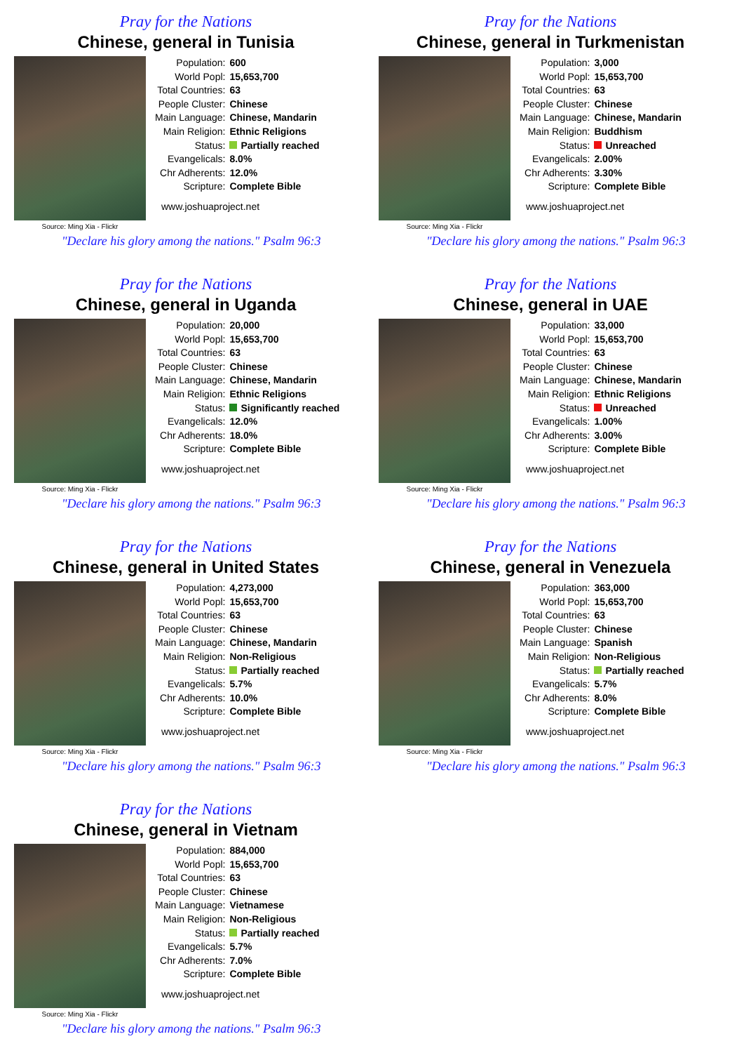Pray for the Nations
Chinese, general in Tunisia
Source: Ming Xia - Flickr
| Population: | 600 |
| World Popl: | 15,653,700 |
| Total Countries: | 63 |
| People Cluster: | Chinese |
| Main Language: | Chinese, Mandarin |
| Main Religion: | Ethnic Religions |
| Status: | Partially reached |
| Evangelicals: | 8.0% |
| Chr Adherents: | 12.0% |
| Scripture: | Complete Bible |
www.joshuaproject.net
"Declare his glory among the nations." Psalm 96:3
Pray for the Nations
Chinese, general in Turkmenistan
Source: Ming Xia - Flickr
| Population: | 3,000 |
| World Popl: | 15,653,700 |
| Total Countries: | 63 |
| People Cluster: | Chinese |
| Main Language: | Chinese, Mandarin |
| Main Religion: | Buddhism |
| Status: | Unreached |
| Evangelicals: | 2.00% |
| Chr Adherents: | 3.30% |
| Scripture: | Complete Bible |
www.joshuaproject.net
"Declare his glory among the nations." Psalm 96:3
Pray for the Nations
Chinese, general in Uganda
Source: Ming Xia - Flickr
| Population: | 20,000 |
| World Popl: | 15,653,700 |
| Total Countries: | 63 |
| People Cluster: | Chinese |
| Main Language: | Chinese, Mandarin |
| Main Religion: | Ethnic Religions |
| Status: | Significantly reached |
| Evangelicals: | 12.0% |
| Chr Adherents: | 18.0% |
| Scripture: | Complete Bible |
www.joshuaproject.net
"Declare his glory among the nations." Psalm 96:3
Pray for the Nations
Chinese, general in UAE
Source: Ming Xia - Flickr
| Population: | 33,000 |
| World Popl: | 15,653,700 |
| Total Countries: | 63 |
| People Cluster: | Chinese |
| Main Language: | Chinese, Mandarin |
| Main Religion: | Ethnic Religions |
| Status: | Unreached |
| Evangelicals: | 1.00% |
| Chr Adherents: | 3.00% |
| Scripture: | Complete Bible |
www.joshuaproject.net
"Declare his glory among the nations." Psalm 96:3
Pray for the Nations
Chinese, general in United States
Source: Ming Xia - Flickr
| Population: | 4,273,000 |
| World Popl: | 15,653,700 |
| Total Countries: | 63 |
| People Cluster: | Chinese |
| Main Language: | Chinese, Mandarin |
| Main Religion: | Non-Religious |
| Status: | Partially reached |
| Evangelicals: | 5.7% |
| Chr Adherents: | 10.0% |
| Scripture: | Complete Bible |
www.joshuaproject.net
"Declare his glory among the nations." Psalm 96:3
Pray for the Nations
Chinese, general in Venezuela
Source: Ming Xia - Flickr
| Population: | 363,000 |
| World Popl: | 15,653,700 |
| Total Countries: | 63 |
| People Cluster: | Chinese |
| Main Language: | Spanish |
| Main Religion: | Non-Religious |
| Status: | Partially reached |
| Evangelicals: | 5.7% |
| Chr Adherents: | 8.0% |
| Scripture: | Complete Bible |
www.joshuaproject.net
"Declare his glory among the nations." Psalm 96:3
Pray for the Nations
Chinese, general in Vietnam
Source: Ming Xia - Flickr
| Population: | 884,000 |
| World Popl: | 15,653,700 |
| Total Countries: | 63 |
| People Cluster: | Chinese |
| Main Language: | Vietnamese |
| Main Religion: | Non-Religious |
| Status: | Partially reached |
| Evangelicals: | 5.7% |
| Chr Adherents: | 7.0% |
| Scripture: | Complete Bible |
www.joshuaproject.net
"Declare his glory among the nations." Psalm 96:3